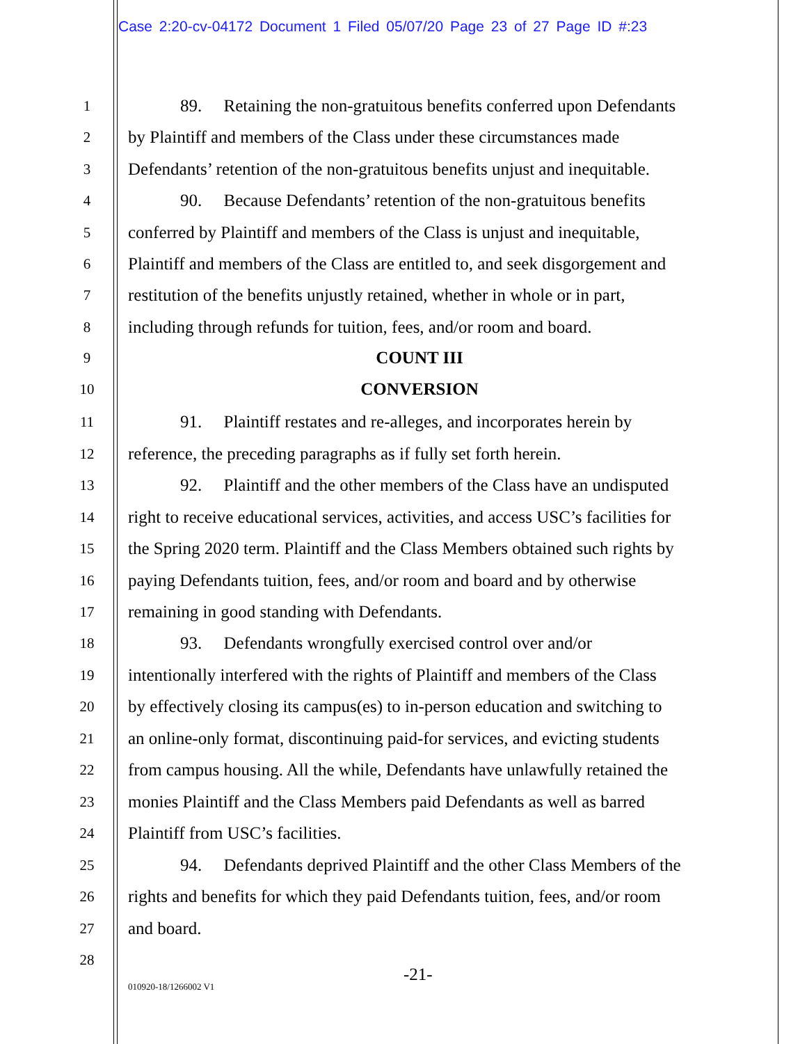Case 2:20-cv-04172 Document 1 Filed 05/07/20 Page 23 of 27 Page ID #:23
1 89. Retaining the non-gratuitous benefits conferred upon Defendants
2 by Plaintiff and members of the Class under these circumstances made
3 Defendants’ retention of the non-gratuitous benefits unjust and inequitable.
4 90. Because Defendants’ retention of the non-gratuitous benefits
5 conferred by Plaintiff and members of the Class is unjust and inequitable,
6 Plaintiff and members of the Class are entitled to, and seek disgorgement and
7 restitution of the benefits unjustly retained, whether in whole or in part,
8 including through refunds for tuition, fees, and/or room and board.
9 COUNT III
10 CONVERSION
11 91. Plaintiff restates and re-alleges, and incorporates herein by
12 reference, the preceding paragraphs as if fully set forth herein.
13 92. Plaintiff and the other members of the Class have an undisputed
14 right to receive educational services, activities, and access USC’s facilities for
15 the Spring 2020 term. Plaintiff and the Class Members obtained such rights by
16 paying Defendants tuition, fees, and/or room and board and by otherwise
17 remaining in good standing with Defendants.
18 93. Defendants wrongfully exercised control over and/or
19 intentionally interfered with the rights of Plaintiff and members of the Class
20 by effectively closing its campus(es) to in-person education and switching to
21 an online-only format, discontinuing paid-for services, and evicting students
22 from campus housing. All the while, Defendants have unlawfully retained the
23 monies Plaintiff and the Class Members paid Defendants as well as barred
24 Plaintiff from USC’s facilities.
25 94. Defendants deprived Plaintiff and the other Class Members of the
26 rights and benefits for which they paid Defendants tuition, fees, and/or room
27 and board.
28
-21-
010920-18/1266002 V1